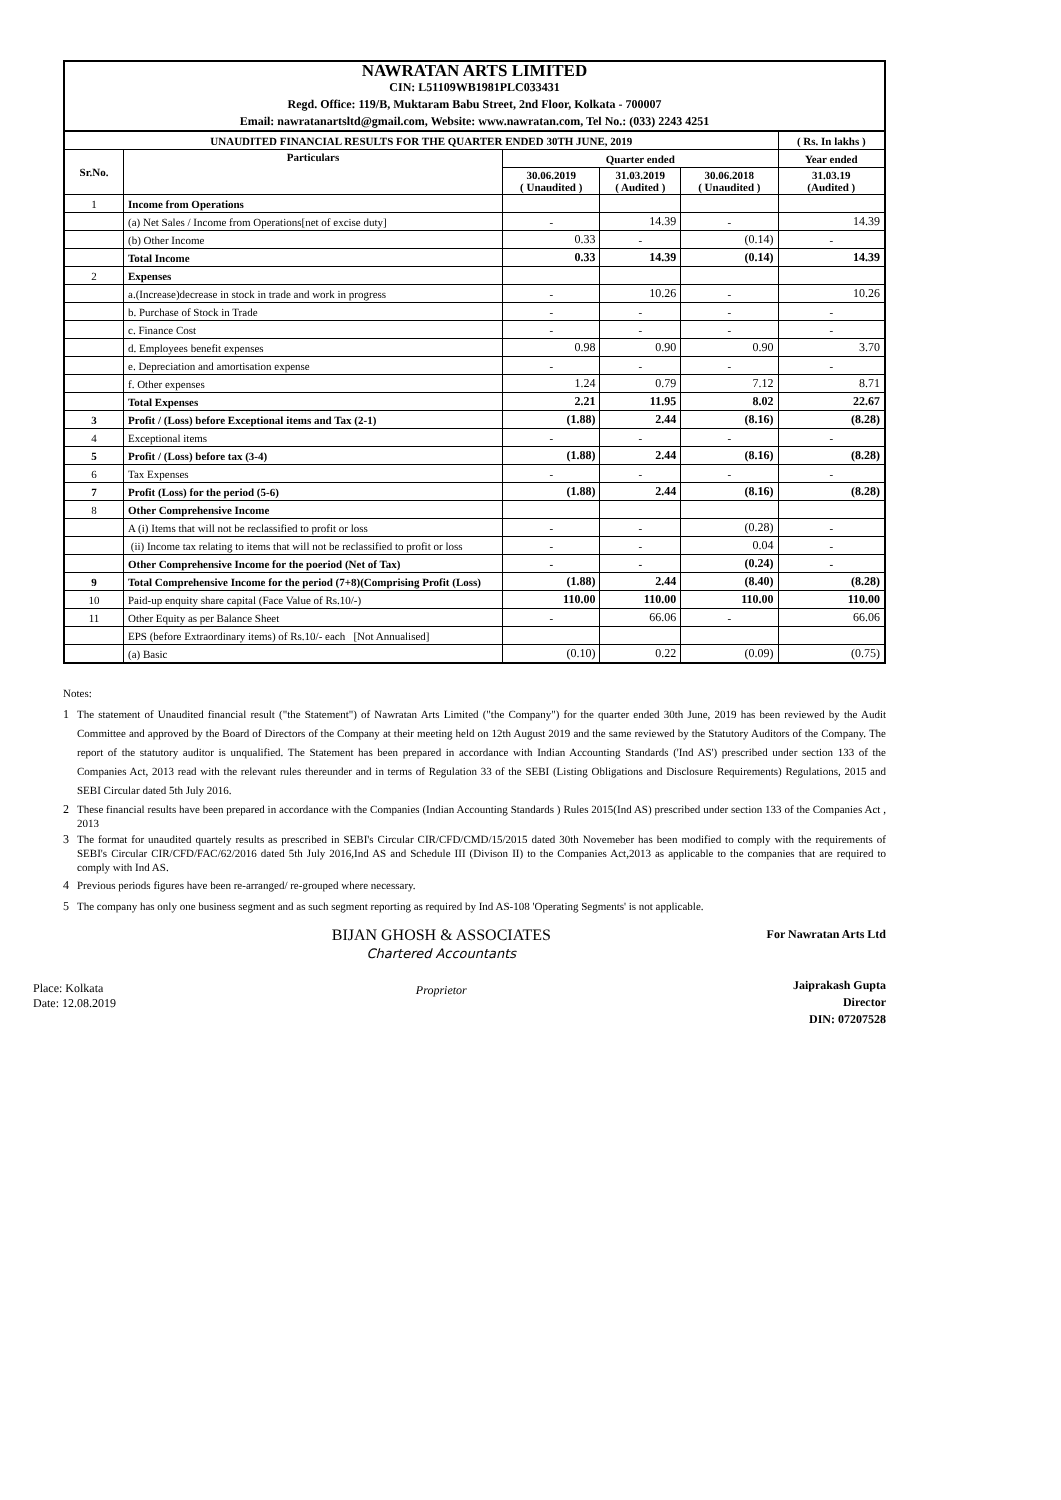NAWRATAN ARTS LIMITED
CIN: L51109WB1981PLC033431
Regd. Office: 119/B, Muktaram Babu Street, 2nd Floor, Kolkata - 700007
Email: nawratanartsltd@gmail.com, Website: www.nawratan.com, Tel No.: (033) 2243 4251
| UNAUDITED FINANCIAL RESULTS FOR THE QUARTER ENDED 30TH JUNE, 2019 | | | | | ( Rs. In lakhs ) |
| --- | --- | --- | --- | --- | --- |
| Sr.No. | Particulars | Quarter ended | | | Year ended |
| | | 30.06.2019 ( Unaudited ) | 31.03.2019 ( Audited ) | 30.06.2018 ( Unaudited ) | 31.03.19 (Audited ) |
| 1 | Income from Operations | | | | |
| | (a) Net Sales / Income from Operations[net of excise duty] | - | 14.39 | - | 14.39 |
| | (b) Other Income | 0.33 | - | (0.14) | - |
| | Total Income | 0.33 | 14.39 | (0.14) | 14.39 |
| 2 | Expenses | | | | |
| | a.(Increase)decrease in stock in trade and work in progress | - | 10.26 | - | 10.26 |
| | b. Purchase of Stock in Trade | - | - | - | - |
| | c. Finance Cost | - | - | - | - |
| | d. Employees benefit expenses | 0.98 | 0.90 | 0.90 | 3.70 |
| | e. Depreciation and amortisation expense | - | - | - | - |
| | f. Other expenses | 1.24 | 0.79 | 7.12 | 8.71 |
| | Total Expenses | 2.21 | 11.95 | 8.02 | 22.67 |
| 3 | Profit / (Loss) before Exceptional items and Tax (2-1) | (1.88) | 2.44 | (8.16) | (8.28) |
| 4 | Exceptional items | - | - | - | - |
| 5 | Profit / (Loss) before tax (3-4) | (1.88) | 2.44 | (8.16) | (8.28) |
| 6 | Tax Expenses | - | - | - | - |
| 7 | Profit (Loss) for the period (5-6) | (1.88) | 2.44 | (8.16) | (8.28) |
| 8 | Other Comprehensive Income | | | | |
| | A (i) Items that will not be reclassified to profit or loss | - | - | (0.28) | - |
| | (ii) Income tax relating to items that will not be reclassified to profit or loss | - | - | 0.04 | - |
| | Other Comprehensive Income for the poeriod (Net of Tax) | - | - | (0.24) | - |
| 9 | Total Comprehensive Income for the period (7+8)(Comprising Profit (Loss) | (1.88) | 2.44 | (8.40) | (8.28) |
| 10 | Paid-up enquity share capital (Face Value of Rs.10/-) | 110.00 | 110.00 | 110.00 | 110.00 |
| 11 | Other Equity as per Balance Sheet | - | 66.06 | - | 66.06 |
| | EPS (before Extraordinary items) of Rs.10/- each [Not Annualised] | | | | |
| | (a) Basic | (0.10) | 0.22 | (0.09) | (0.75) |
Notes:
1 The statement of Unaudited financial result ("the Statement") of Nawratan Arts Limited ("the Company") for the quarter ended 30th June, 2019 has been reviewed by the Audit Committee and approved by the Board of Directors of the Company at their meeting held on 12th August 2019 and the same reviewed by the Statutory Auditors of the Company. The report of the statutory auditor is unqualified. The Statement has been prepared in accordance with Indian Accounting Standards ('Ind AS') prescribed under section 133 of the Companies Act, 2013 read with the relevant rules thereunder and in terms of Regulation 33 of the SEBI (Listing Obligations and Disclosure Requirements) Regulations, 2015 and SEBI Circular dated 5th July 2016.
2 These financial results have been prepared in accordance with the Companies (Indian Accounting Standards ) Rules 2015(Ind AS) prescribed under section 133 of the Companies Act , 2013
3 The format for unaudited quartely results as prescribed in SEBI's Circular CIR/CFD/CMD/15/2015 dated 30th Novemeber has been modified to comply with the requirements of SEBI's Circular CIR/CFD/FAC/62/2016 dated 5th July 2016,Ind AS and Schedule III (Divison II) to the Companies Act,2013 as applicable to the companies that are required to comply with Ind AS.
4 Previous periods figures have been re-arranged/ re-grouped where necessary.
5 The company has only one business segment and as such segment reporting as required by Ind AS-108 'Operating Segments' is not applicable.
Place: Kolkata
Date: 12.08.2019
BIJAN GHOSH & ASSOCIATES
Chartered Accountants
Proprietor
For Nawratan Arts Ltd
Jaiprakash Gupta
Director
DIN: 07207528